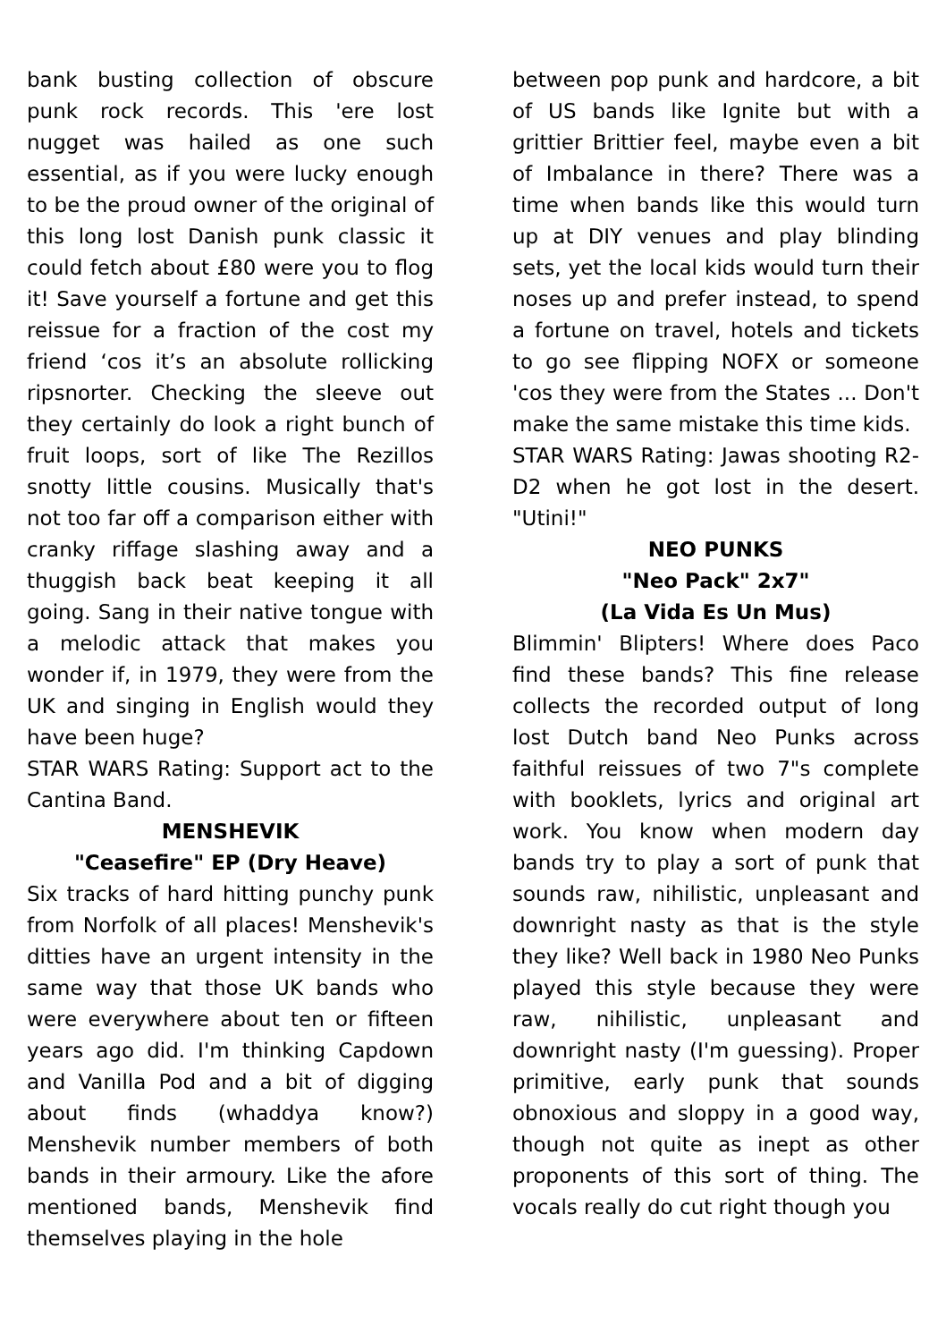bank busting collection of obscure punk rock records. This 'ere lost nugget was hailed as one such essential, as if you were lucky enough to be the proud owner of the original of this long lost Danish punk classic it could fetch about £80 were you to flog it! Save yourself a fortune and get this reissue for a fraction of the cost my friend ‘cos it’s an absolute rollicking ripsnorter. Checking the sleeve out they certainly do look a right bunch of fruit loops, sort of like The Rezillos snotty little cousins. Musically that's not too far off a comparison either with cranky riffage slashing away and a thuggish back beat keeping it all going. Sang in their native tongue with a melodic attack that makes you wonder if, in 1979, they were from the UK and singing in English would they have been huge?
STAR WARS Rating: Support act to the Cantina Band.
MENSHEVIK
"Ceasefire" EP (Dry Heave)
Six tracks of hard hitting punchy punk from Norfolk of all places! Menshevik's ditties have an urgent intensity in the same way that those UK bands who were everywhere about ten or fifteen years ago did. I'm thinking Capdown and Vanilla Pod and a bit of digging about finds (whaddya know?) Menshevik number members of both bands in their armoury. Like the afore mentioned bands, Menshevik find themselves playing in the hole
between pop punk and hardcore, a bit of US bands like Ignite but with a grittier Brittier feel, maybe even a bit of Imbalance in there? There was a time when bands like this would turn up at DIY venues and play blinding sets, yet the local kids would turn their noses up and prefer instead, to spend a fortune on travel, hotels and tickets to go see flipping NOFX or someone 'cos they were from the States ... Don't make the same mistake this time kids.
STAR WARS Rating: Jawas shooting R2-D2 when he got lost in the desert. "Utini!"
NEO PUNKS
"Neo Pack" 2x7"
(La Vida Es Un Mus)
Blimmin' Blipters! Where does Paco find these bands? This fine release collects the recorded output of long lost Dutch band Neo Punks across faithful reissues of two 7"s complete with booklets, lyrics and original art work. You know when modern day bands try to play a sort of punk that sounds raw, nihilistic, unpleasant and downright nasty as that is the style they like? Well back in 1980 Neo Punks played this style because they were raw, nihilistic, unpleasant and downright nasty (I'm guessing). Proper primitive, early punk that sounds obnoxious and sloppy in a good way, though not quite as inept as other proponents of this sort of thing. The vocals really do cut right though you